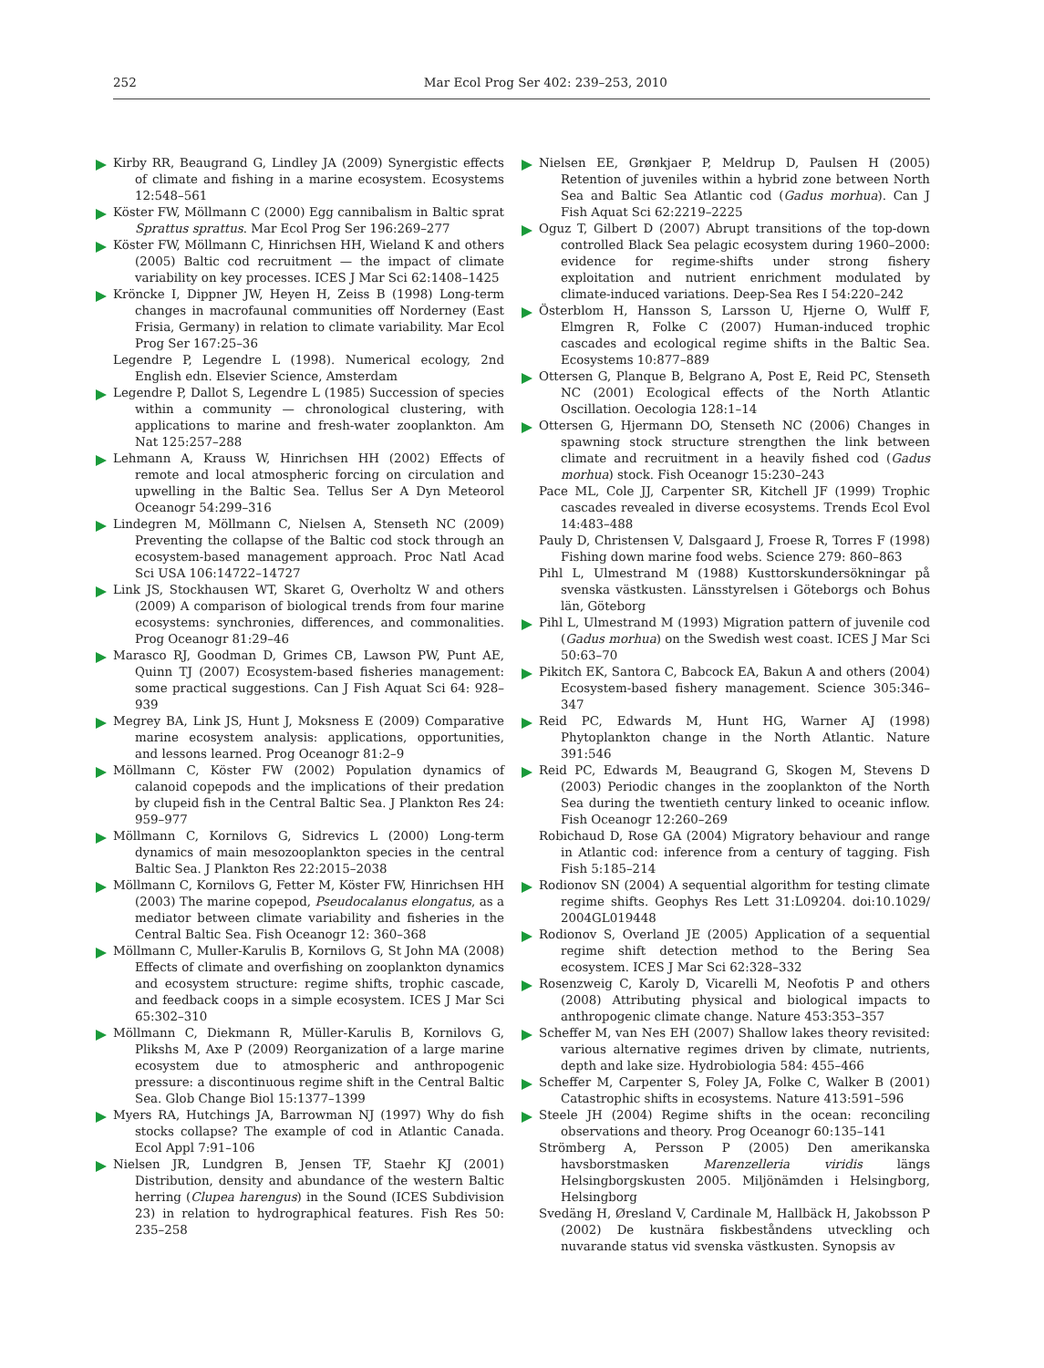252 Mar Ecol Prog Ser 402: 239–253, 2010
Kirby RR, Beaugrand G, Lindley JA (2009) Synergistic effects of climate and fishing in a marine ecosystem. Ecosystems 12:548–561
Köster FW, Möllmann C (2000) Egg cannibalism in Baltic sprat Sprattus sprattus. Mar Ecol Prog Ser 196:269–277
Köster FW, Möllmann C, Hinrichsen HH, Wieland K and others (2005) Baltic cod recruitment — the impact of climate variability on key processes. ICES J Mar Sci 62:1408–1425
Kröncke I, Dippner JW, Heyen H, Zeiss B (1998) Long-term changes in macrofaunal communities off Norderney (East Frisia, Germany) in relation to climate variability. Mar Ecol Prog Ser 167:25–36
Legendre P, Legendre L (1998). Numerical ecology, 2nd English edn. Elsevier Science, Amsterdam
Legendre P, Dallot S, Legendre L (1985) Succession of species within a community — chronological clustering, with applications to marine and fresh-water zooplankton. Am Nat 125:257–288
Lehmann A, Krauss W, Hinrichsen HH (2002) Effects of remote and local atmospheric forcing on circulation and upwelling in the Baltic Sea. Tellus Ser A Dyn Meteorol Oceanogr 54:299–316
Lindegren M, Möllmann C, Nielsen A, Stenseth NC (2009) Preventing the collapse of the Baltic cod stock through an ecosystem-based management approach. Proc Natl Acad Sci USA 106:14722–14727
Link JS, Stockhausen WT, Skaret G, Overholtz W and others (2009) A comparison of biological trends from four marine ecosystems: synchronies, differences, and commonalities. Prog Oceanogr 81:29–46
Marasco RJ, Goodman D, Grimes CB, Lawson PW, Punt AE, Quinn TJ (2007) Ecosystem-based fisheries management: some practical suggestions. Can J Fish Aquat Sci 64: 928–939
Megrey BA, Link JS, Hunt J, Moksness E (2009) Comparative marine ecosystem analysis: applications, opportunities, and lessons learned. Prog Oceanogr 81:2–9
Möllmann C, Köster FW (2002) Population dynamics of calanoid copepods and the implications of their predation by clupeid fish in the Central Baltic Sea. J Plankton Res 24: 959–977
Möllmann C, Kornilovs G, Sidrevics L (2000) Long-term dynamics of main mesozooplankton species in the central Baltic Sea. J Plankton Res 22:2015–2038
Möllmann C, Kornilovs G, Fetter M, Köster FW, Hinrichsen HH (2003) The marine copepod, Pseudocalanus elongatus, as a mediator between climate variability and fisheries in the Central Baltic Sea. Fish Oceanogr 12: 360–368
Möllmann C, Muller-Karulis B, Kornilovs G, St John MA (2008) Effects of climate and overfishing on zooplankton dynamics and ecosystem structure: regime shifts, trophic cascade, and feedback coops in a simple ecosystem. ICES J Mar Sci 65:302–310
Möllmann C, Diekmann R, Müller-Karulis B, Kornilovs G, Plikshs M, Axe P (2009) Reorganization of a large marine ecosystem due to atmospheric and anthropogenic pressure: a discontinuous regime shift in the Central Baltic Sea. Glob Change Biol 15:1377–1399
Myers RA, Hutchings JA, Barrowman NJ (1997) Why do fish stocks collapse? The example of cod in Atlantic Canada. Ecol Appl 7:91–106
Nielsen JR, Lundgren B, Jensen TF, Staehr KJ (2001) Distribution, density and abundance of the western Baltic herring (Clupea harengus) in the Sound (ICES Subdivision 23) in relation to hydrographical features. Fish Res 50: 235–258
Nielsen EE, Grønkjaer P, Meldrup D, Paulsen H (2005) Retention of juveniles within a hybrid zone between North Sea and Baltic Sea Atlantic cod (Gadus morhua). Can J Fish Aquat Sci 62:2219–2225
Oguz T, Gilbert D (2007) Abrupt transitions of the top-down controlled Black Sea pelagic ecosystem during 1960–2000: evidence for regime-shifts under strong fishery exploitation and nutrient enrichment modulated by climate-induced variations. Deep-Sea Res I 54:220–242
Österblom H, Hansson S, Larsson U, Hjerne O, Wulff F, Elmgren R, Folke C (2007) Human-induced trophic cascades and ecological regime shifts in the Baltic Sea. Ecosystems 10:877–889
Ottersen G, Planque B, Belgrano A, Post E, Reid PC, Stenseth NC (2001) Ecological effects of the North Atlantic Oscillation. Oecologia 128:1–14
Ottersen G, Hjermann DO, Stenseth NC (2006) Changes in spawning stock structure strengthen the link between climate and recruitment in a heavily fished cod (Gadus morhua) stock. Fish Oceanogr 15:230–243
Pace ML, Cole JJ, Carpenter SR, Kitchell JF (1999) Trophic cascades revealed in diverse ecosystems. Trends Ecol Evol 14:483–488
Pauly D, Christensen V, Dalsgaard J, Froese R, Torres F (1998) Fishing down marine food webs. Science 279: 860–863
Pihl L, Ulmestrand M (1988) Kusttorskundersökningar på svenska västkusten. Länsstyrelsen i Göteborgs och Bohus län, Göteborg
Pihl L, Ulmestrand M (1993) Migration pattern of juvenile cod (Gadus morhua) on the Swedish west coast. ICES J Mar Sci 50:63–70
Pikitch EK, Santora C, Babcock EA, Bakun A and others (2004) Ecosystem-based fishery management. Science 305:346–347
Reid PC, Edwards M, Hunt HG, Warner AJ (1998) Phytoplankton change in the North Atlantic. Nature 391:546
Reid PC, Edwards M, Beaugrand G, Skogen M, Stevens D (2003) Periodic changes in the zooplankton of the North Sea during the twentieth century linked to oceanic inflow. Fish Oceanogr 12:260–269
Robichaud D, Rose GA (2004) Migratory behaviour and range in Atlantic cod: inference from a century of tagging. Fish Fish 5:185–214
Rodionov SN (2004) A sequential algorithm for testing climate regime shifts. Geophys Res Lett 31:L09204. doi:10.1029/ 2004GL019448
Rodionov S, Overland JE (2005) Application of a sequential regime shift detection method to the Bering Sea ecosystem. ICES J Mar Sci 62:328–332
Rosenzweig C, Karoly D, Vicarelli M, Neofotis P and others (2008) Attributing physical and biological impacts to anthropogenic climate change. Nature 453:353–357
Scheffer M, van Nes EH (2007) Shallow lakes theory revisited: various alternative regimes driven by climate, nutrients, depth and lake size. Hydrobiologia 584: 455–466
Scheffer M, Carpenter S, Foley JA, Folke C, Walker B (2001) Catastrophic shifts in ecosystems. Nature 413:591–596
Steele JH (2004) Regime shifts in the ocean: reconciling observations and theory. Prog Oceanogr 60:135–141
Strömberg A, Persson P (2005) Den amerikanska havsborstmasken Marenzelleria viridis längs Helsingborgskusten 2005. Miljönämden i Helsingborg, Helsingborg
Svedäng H, Øresland V, Cardinale M, Hallbäck H, Jakobsson P (2002) De kustnära fiskbeståndens utveckling och nuvarande status vid svenska västkusten. Synopsis av